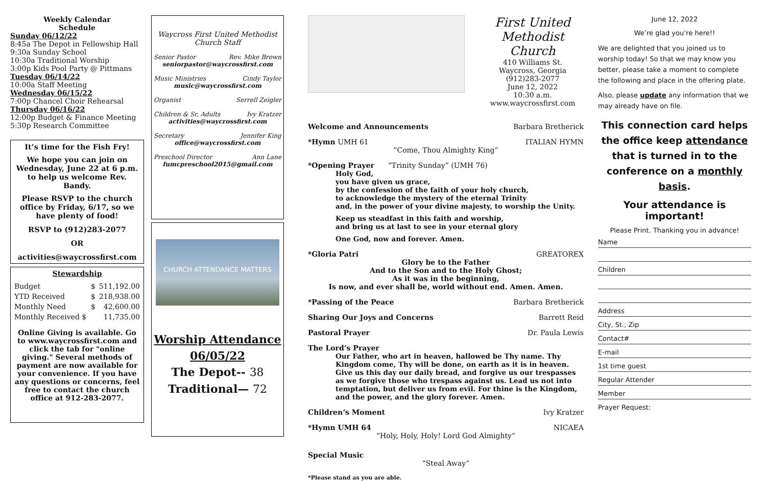Weekly Calendar
Schedule
Sunday 06/12/22
8:45a The Depot in Fellowship Hall
9:30a Sunday School
10:30a Traditional Worship
3:00p Kids Pool Party @ Pittmans
Tuesday 06/14/22
10:00a Staff Meeting
Wednesday 06/15/22
7:00p Chancel Choir Rehearsal
Thursday 06/16/22
12:00p Budget & Finance Meeting
5:30p Research Committee
It’s time for the Fish Fry!
We hope you can join on Wednesday, June 22 at 6 p.m. to help us welcome Rev. Bandy.
Please RSVP to the church office by Friday, 6/17, so we have plenty of food!
RSVP to (912)283-2077
OR
activities@waycrossfirst.com
Stewardship
| Budget | $ | 511,192.00 |
| YTD Received | $ | 218,938.00 |
| Monthly Need | $ | 42,600.00 |
| Monthly Received $ | | 11,735.00 |
Online Giving is available. Go to www.waycrossfirst.com and click the tab for "online giving." Several methods of payment are now available for your convenience. If you have any questions or concerns, feel free to contact the church office at 912-283-2077.
Waycross First United Methodist Church Staff
Senior Pastor Rev. Mike Brown
seniorpastor@waycrossfirst.com
Music Ministries Cindy Taylor
music@waycrossfirst.com
Organist Serrell Zeigler
Children & Sr. Adults Ivy Kratzer
activities@waycrossfirst.com
Secretary Jennifer King
office@waycrossfirst.com
Preschool Director Ann Lane
fumcpreschool2015@gmail.com
CHURCH ATTENDANCE MATTERS
Worship Attendance
06/05/22
The Depot-- 38
Traditional— 72
First United Methodist Church
410 Williams St.
Waycross, Georgia
(912)283-2077
June 12, 2022
10:30 a.m.
www.waycrossfirst.com
Welcome and Announcements Barbara Bretherick
*Hymn UMH 61 ITALIAN HYMN
“Come, Thou Almighty King”
*Opening Prayer “Trinity Sunday” (UMH 76)
Holy God,
you have given us grace,
by the confession of the faith of your holy church,
to acknowledge the mystery of the eternal Trinity
and, in the power of your divine majesty, to worship the Unity.
Keep us steadfast in this faith and worship,
and bring us at last to see in your eternal glory
One God, now and forever. Amen.
*Gloria Patri GREATOREX
Glory be to the Father
And to the Son and to the Holy Ghost;
As it was in the beginning,
Is now, and ever shall be, world without end. Amen. Amen.
*Passing of the Peace Barbara Bretherick
Sharing Our Joys and Concerns Barrett Reid
Pastoral Prayer Dr. Paula Lewis
The Lord’s Prayer
Our Father, who art in heaven, hallowed be Thy name. Thy Kingdom come, Thy will be done, on earth as it is in heaven. Give us this day our daily bread, and forgive us our trespasses as we forgive those who trespass against us. Lead us not into temptation, but deliver us from evil. For thine is the Kingdom, and the power, and the glory forever. Amen.
Children’s Moment Ivy Kratzer
*Hymn UMH 64 NICAEA
“Holy, Holy, Holy! Lord God Almighty”
Special Music
“Steal Away”
*Please stand as you are able.
June 12, 2022
We’re glad you’re here!!
We are delighted that you joined us to worship today! So that we may know you better, please take a moment to complete the following and place in the offering plate.
Also, please update any information that we may already have on file.
This connection card helps the office keep attendance that is turned in to the conference on a monthly basis.
Your attendance is important!
Please Print. Thanking you in advance!
Name
Children
Address
City, St., Zip
Contact#
E-mail
1st time guest
Regular Attender
Member
Prayer Request: